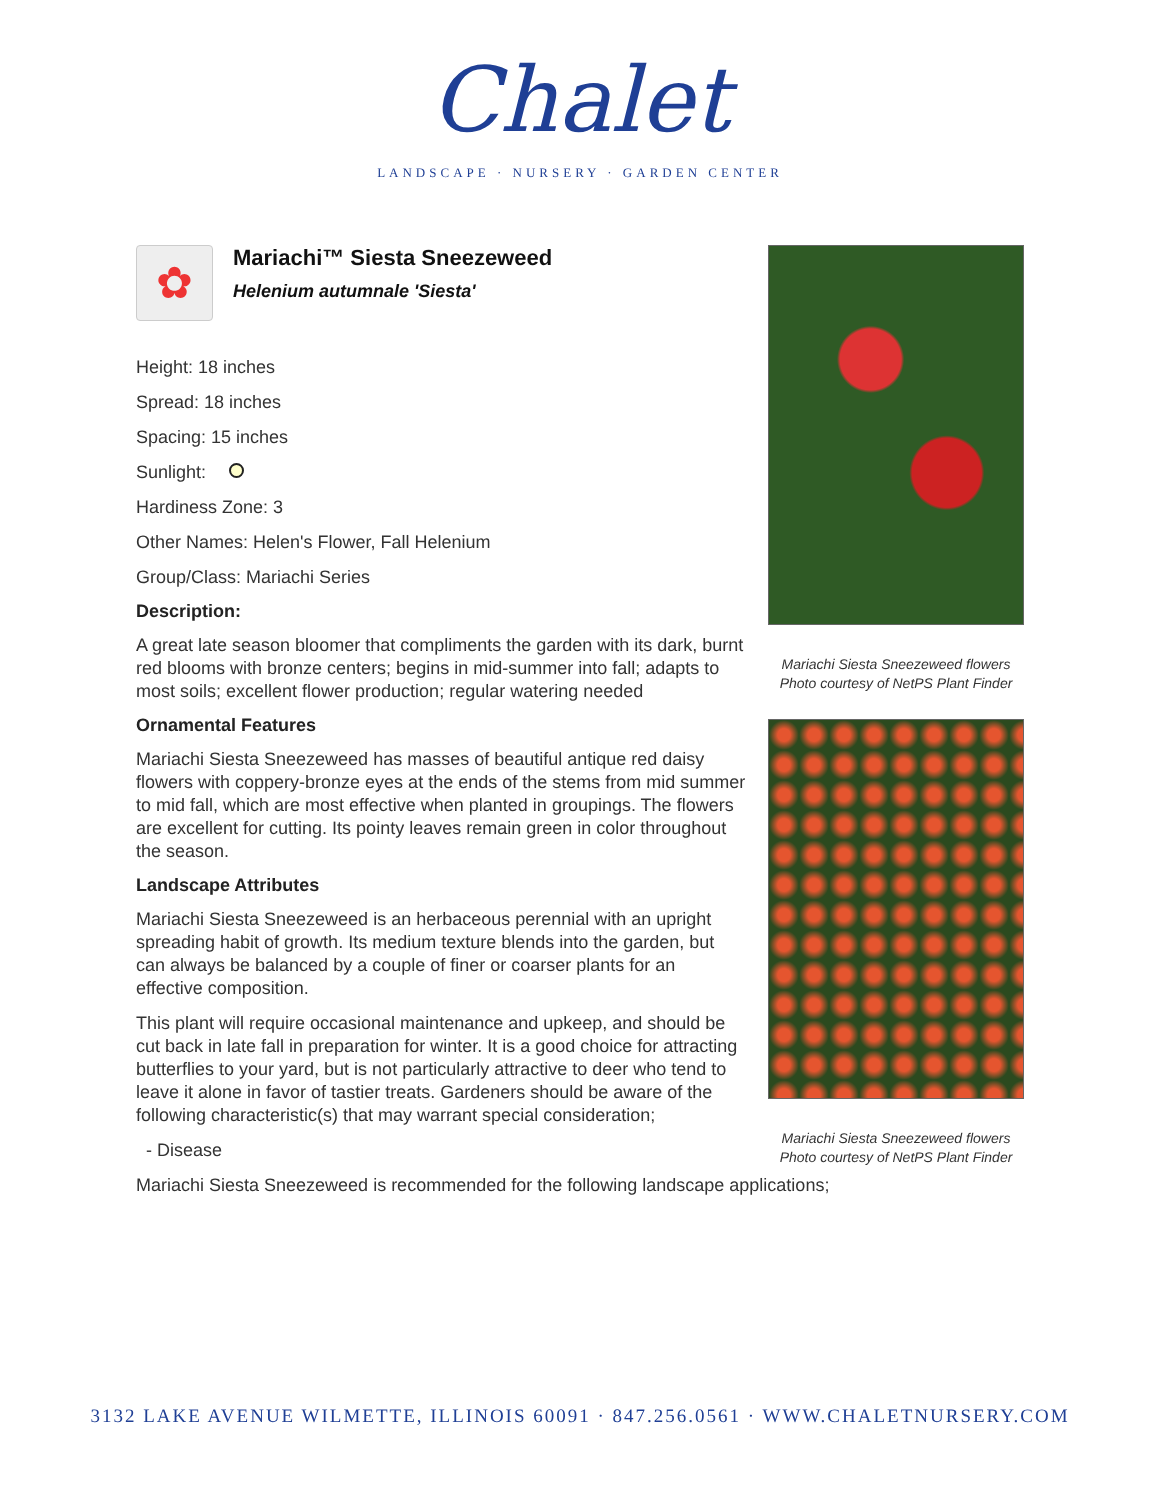Chalet
LANDSCAPE · NURSERY · GARDEN CENTER
✿
Mariachi™ Siesta Sneezeweed
Helenium autumnale 'Siesta'
Height: 18 inches
Spread: 18 inches
Spacing: 15 inches
Sunlight:
Hardiness Zone: 3
Other Names: Helen's Flower, Fall Helenium
Group/Class: Mariachi Series
Description:
A great late season bloomer that compliments the garden with its dark, burnt red blooms with bronze centers; begins in mid-summer into fall; adapts to most soils; excellent flower production; regular watering needed
Ornamental Features
Mariachi Siesta Sneezeweed has masses of beautiful antique red daisy flowers with coppery-bronze eyes at the ends of the stems from mid summer to mid fall, which are most effective when planted in groupings. The flowers are excellent for cutting. Its pointy leaves remain green in color throughout the season.
Landscape Attributes
Mariachi Siesta Sneezeweed is an herbaceous perennial with an upright spreading habit of growth. Its medium texture blends into the garden, but can always be balanced by a couple of finer or coarser plants for an effective composition.
This plant will require occasional maintenance and upkeep, and should be cut back in late fall in preparation for winter. It is a good choice for attracting butterflies to your yard, but is not particularly attractive to deer who tend to leave it alone in favor of tastier treats. Gardeners should be aware of the following characteristic(s) that may warrant special consideration;
- Disease
Mariachi Siesta Sneezeweed is recommended for the following landscape applications;
Mariachi Siesta Sneezeweed flowers
Photo courtesy of NetPS Plant Finder
Mariachi Siesta Sneezeweed flowers
Photo courtesy of NetPS Plant Finder
3132 LAKE AVENUE WILMETTE, ILLINOIS 60091 · 847.256.0561 · WWW.CHALETNURSERY.COM